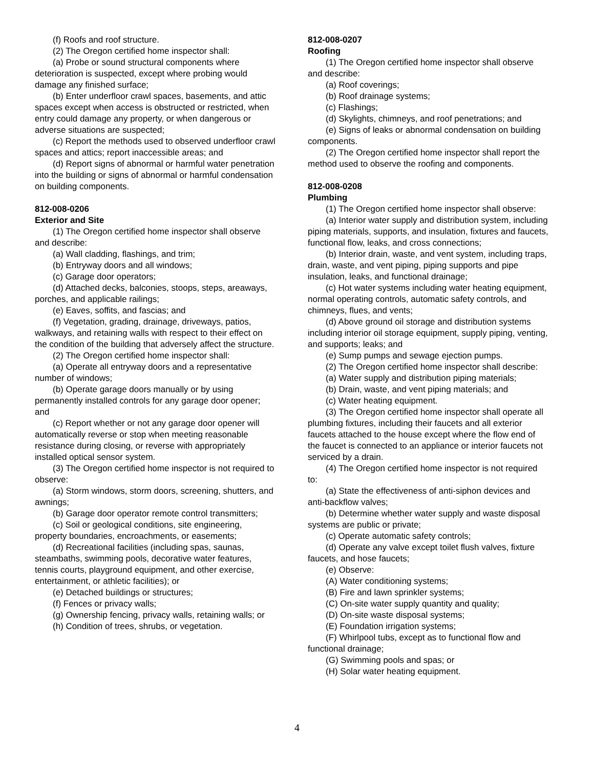(f) Roofs and roof structure.
(2) The Oregon certified home inspector shall:
(a) Probe or sound structural components where deterioration is suspected, except where probing would damage any finished surface;
(b) Enter underfloor crawl spaces, basements, and attic spaces except when access is obstructed or restricted, when entry could damage any property, or when dangerous or adverse situations are suspected;
(c) Report the methods used to observed underfloor crawl spaces and attics; report inaccessible areas; and
(d) Report signs of abnormal or harmful water penetration into the building or signs of abnormal or harmful condensation on building components.
812-008-0206
Exterior and Site
(1) The Oregon certified home inspector shall observe and describe:
(a) Wall cladding, flashings, and trim;
(b) Entryway doors and all windows;
(c) Garage door operators;
(d) Attached decks, balconies, stoops, steps, areaways, porches, and applicable railings;
(e) Eaves, soffits, and fascias; and
(f) Vegetation, grading, drainage, driveways, patios, walkways, and retaining walls with respect to their effect on the condition of the building that adversely affect the structure.
(2) The Oregon certified home inspector shall:
(a) Operate all entryway doors and a representative number of windows;
(b) Operate garage doors manually or by using permanently installed controls for any garage door opener; and
(c) Report whether or not any garage door opener will automatically reverse or stop when meeting reasonable resistance during closing, or reverse with appropriately installed optical sensor system.
(3) The Oregon certified home inspector is not required to observe:
(a) Storm windows, storm doors, screening, shutters, and awnings;
(b) Garage door operator remote control transmitters;
(c) Soil or geological conditions, site engineering, property boundaries, encroachments, or easements;
(d) Recreational facilities (including spas, saunas, steambaths, swimming pools, decorative water features, tennis courts, playground equipment, and other exercise, entertainment, or athletic facilities); or
(e) Detached buildings or structures;
(f) Fences or privacy walls;
(g) Ownership fencing, privacy walls, retaining walls; or
(h) Condition of trees, shrubs, or vegetation.
812-008-0207
Roofing
(1) The Oregon certified home inspector shall observe and describe:
(a) Roof coverings;
(b) Roof drainage systems;
(c) Flashings;
(d) Skylights, chimneys, and roof penetrations; and
(e) Signs of leaks or abnormal condensation on building components.
(2) The Oregon certified home inspector shall report the method used to observe the roofing and components.
812-008-0208
Plumbing
(1) The Oregon certified home inspector shall observe:
(a) Interior water supply and distribution system, including piping materials, supports, and insulation, fixtures and faucets, functional flow, leaks, and cross connections;
(b) Interior drain, waste, and vent system, including traps, drain, waste, and vent piping, piping supports and pipe insulation, leaks, and functional drainage;
(c) Hot water systems including water heating equipment, normal operating controls, automatic safety controls, and chimneys, flues, and vents;
(d) Above ground oil storage and distribution systems including interior oil storage equipment, supply piping, venting, and supports; leaks; and
(e) Sump pumps and sewage ejection pumps.
(2) The Oregon certified home inspector shall describe:
(a) Water supply and distribution piping materials;
(b) Drain, waste, and vent piping materials; and
(c) Water heating equipment.
(3) The Oregon certified home inspector shall operate all plumbing fixtures, including their faucets and all exterior faucets attached to the house except where the flow end of the faucet is connected to an appliance or interior faucets not serviced by a drain.
(4) The Oregon certified home inspector is not required to:
(a) State the effectiveness of anti-siphon devices and anti-backflow valves;
(b) Determine whether water supply and waste disposal systems are public or private;
(c) Operate automatic safety controls;
(d) Operate any valve except toilet flush valves, fixture faucets, and hose faucets;
(e) Observe:
(A) Water conditioning systems;
(B) Fire and lawn sprinkler systems;
(C) On-site water supply quantity and quality;
(D) On-site waste disposal systems;
(E) Foundation irrigation systems;
(F) Whirlpool tubs, except as to functional flow and functional drainage;
(G) Swimming pools and spas; or
(H) Solar water heating equipment.
4